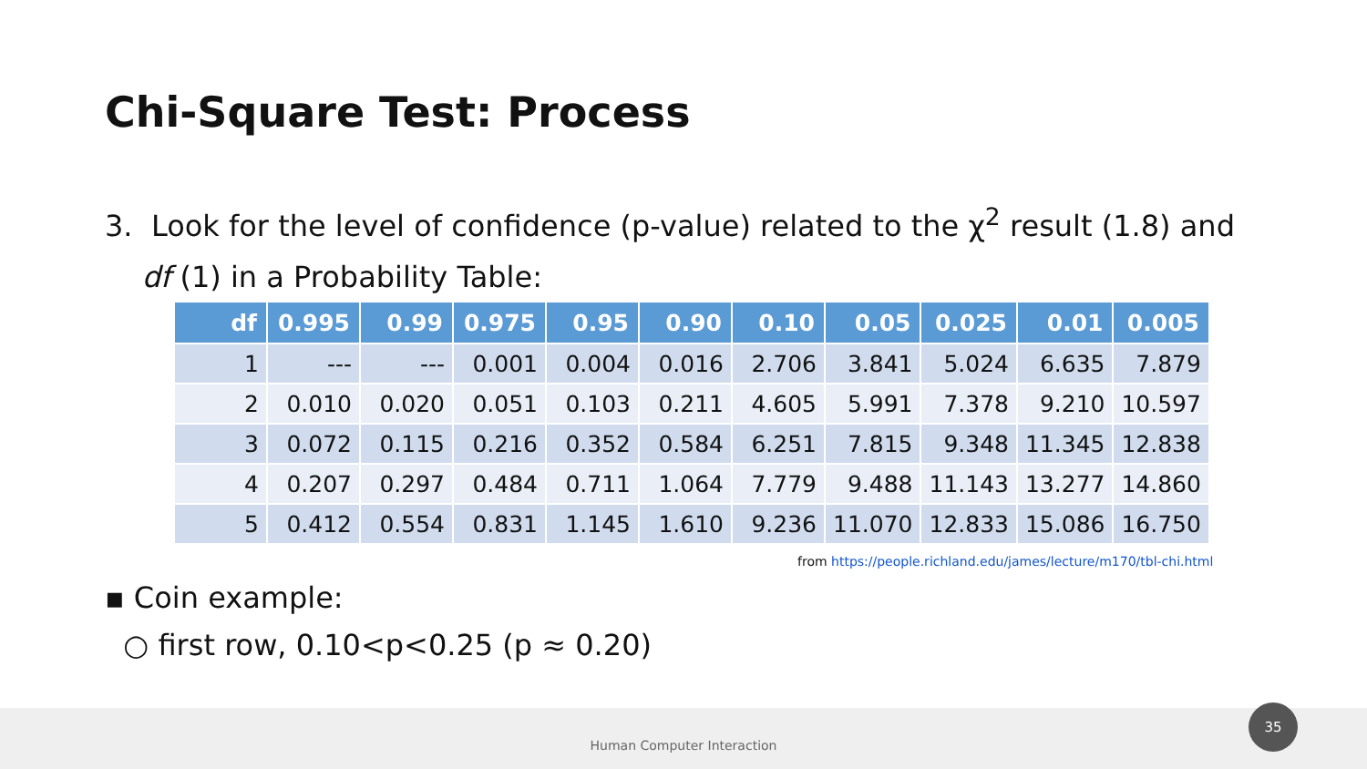Chi-Square Test: Process
3. Look for the level of confidence (p-value) related to the χ<sup>2</sup> result (1.8) and
df (1) in a Probability Table:
| df | 0.995 | 0.99 | 0.975 | 0.95 | 0.90 | 0.10 | 0.05 | 0.025 | 0.01 | 0.005 |
| --- | --- | --- | --- | --- | --- | --- | --- | --- | --- | --- |
| 1 | --- | --- | 0.001 | 0.004 | 0.016 | 2.706 | 3.841 | 5.024 | 6.635 | 7.879 |
| 2 | 0.010 | 0.020 | 0.051 | 0.103 | 0.211 | 4.605 | 5.991 | 7.378 | 9.210 | 10.597 |
| 3 | 0.072 | 0.115 | 0.216 | 0.352 | 0.584 | 6.251 | 7.815 | 9.348 | 11.345 | 12.838 |
| 4 | 0.207 | 0.297 | 0.484 | 0.711 | 1.064 | 7.779 | 9.488 | 11.143 | 13.277 | 14.860 |
| 5 | 0.412 | 0.554 | 0.831 | 1.145 | 1.610 | 9.236 | 11.070 | 12.833 | 15.086 | 16.750 |
from https://people.richland.edu/james/lecture/m170/tbl-chi.html
▪ Coin example:
○ first row, 0.10<p<0.25 (p ≈ 0.20)
Human Computer Interaction 35